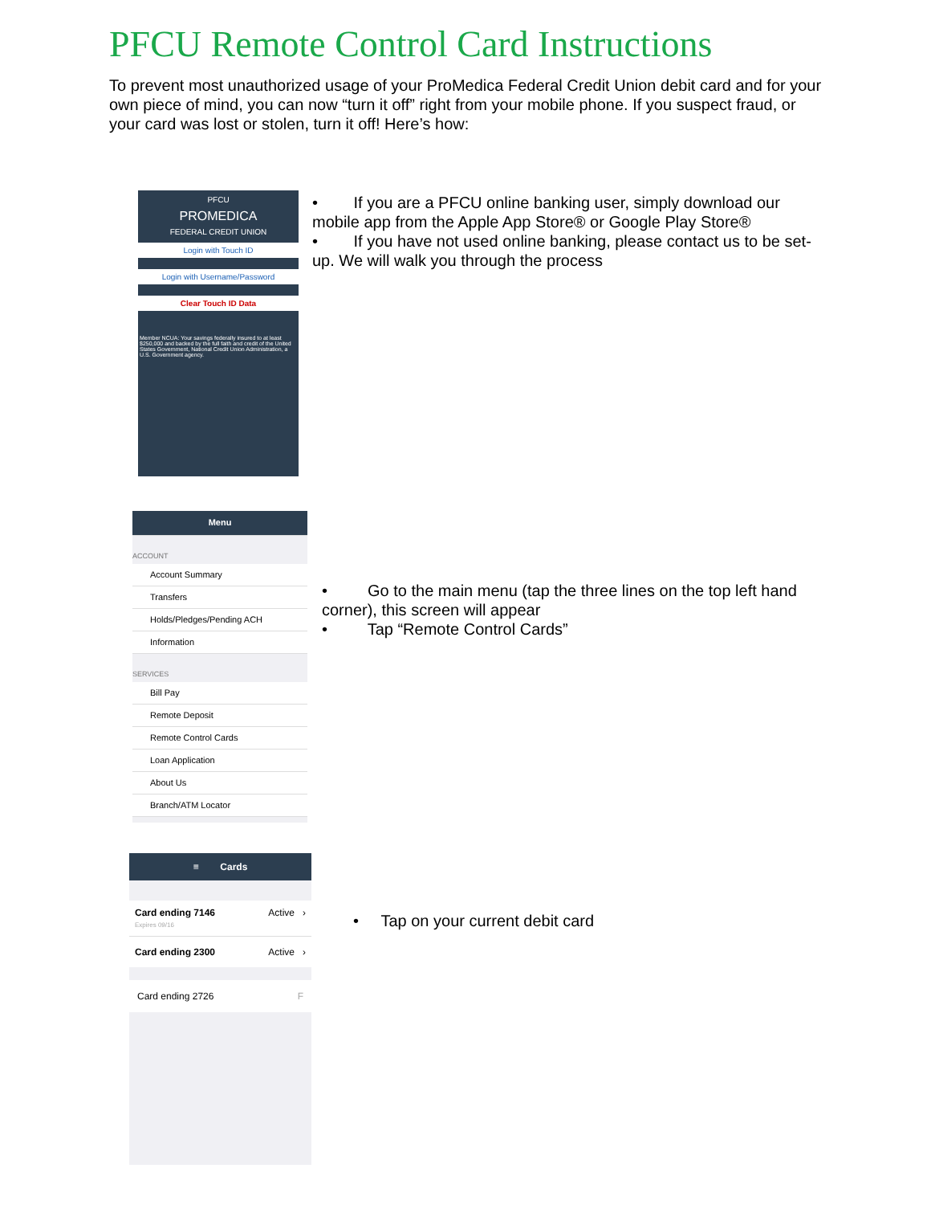PFCU Remote Control Card Instructions
To prevent most unauthorized usage of your ProMedica Federal Credit Union debit card and for your own piece of mind, you can now “turn it off” right from your mobile phone. If you suspect fraud, or your card was lost or stolen, turn it off! Here’s how:
PFCU
PROMEDICA
FEDERAL CREDIT UNION
Login with Touch ID
Login with Username/Password
Clear Touch ID Data
Member NCUA: Your savings federally insured to at least $250,000 and backed by the full faith and credit of the United States Government, National Credit Union Administration, a U.S. Government agency.
• If you are a PFCU online banking user, simply download our mobile app from the Apple App Store® or Google Play Store®
• If you have not used online banking, please contact us to be set-up. We will walk you through the process
Menu
ACCOUNT
Account Summary
Transfers
Holds/Pledges/Pending ACH
Information
SERVICES
Bill Pay
Remote Deposit
Remote Control Cards
Loan Application
About Us
Branch/ATM Locator
• Go to the main menu (tap the three lines on the top left hand corner), this screen will appear
• Tap “Remote Control Cards”
≡ Cards
Card ending 7146 Active ›
Expires 09/16
Card ending 2300 Active ›
Card ending 2726 F
• Tap on your current debit card